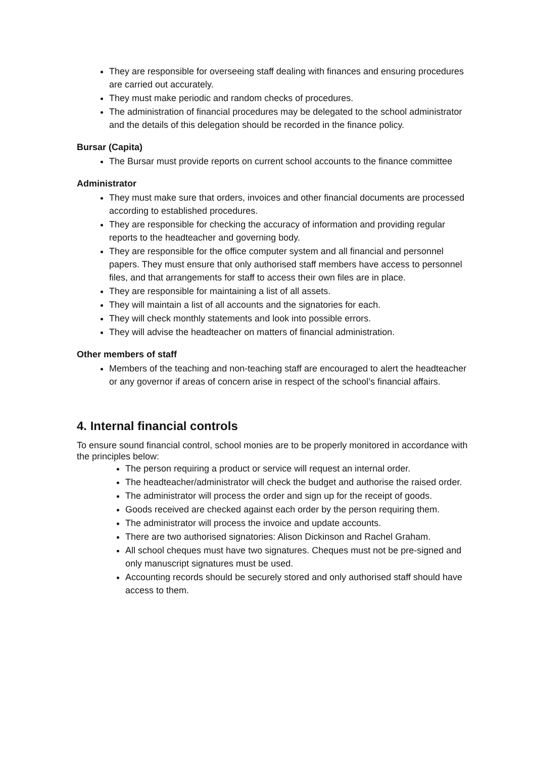They are responsible for overseeing staff dealing with finances and ensuring procedures are carried out accurately.
They must make periodic and random checks of procedures.
The administration of financial procedures may be delegated to the school administrator and the details of this delegation should be recorded in the finance policy.
Bursar (Capita)
The Bursar must provide reports on current school accounts to the finance committee
Administrator
They must make sure that orders, invoices and other financial documents are processed according to established procedures.
They are responsible for checking the accuracy of information and providing regular reports to the headteacher and governing body.
They are responsible for the office computer system and all financial and personnel papers. They must ensure that only authorised staff members have access to personnel files, and that arrangements for staff to access their own files are in place.
They are responsible for maintaining a list of all assets.
They will maintain a list of all accounts and the signatories for each.
They will check monthly statements and look into possible errors.
They will advise the headteacher on matters of financial administration.
Other members of staff
Members of the teaching and non-teaching staff are encouraged to alert the headteacher or any governor if areas of concern arise in respect of the school’s financial affairs.
4. Internal financial controls
To ensure sound financial control, school monies are to be properly monitored in accordance with the principles below:
The person requiring a product or service will request an internal order.
The headteacher/administrator will check the budget and authorise the raised order.
The administrator will process the order and sign up for the receipt of goods.
Goods received are checked against each order by the person requiring them.
The administrator will process the invoice and update accounts.
There are two authorised signatories: Alison Dickinson and Rachel Graham.
All school cheques must have two signatures. Cheques must not be pre-signed and only manuscript signatures must be used.
Accounting records should be securely stored and only authorised staff should have access to them.